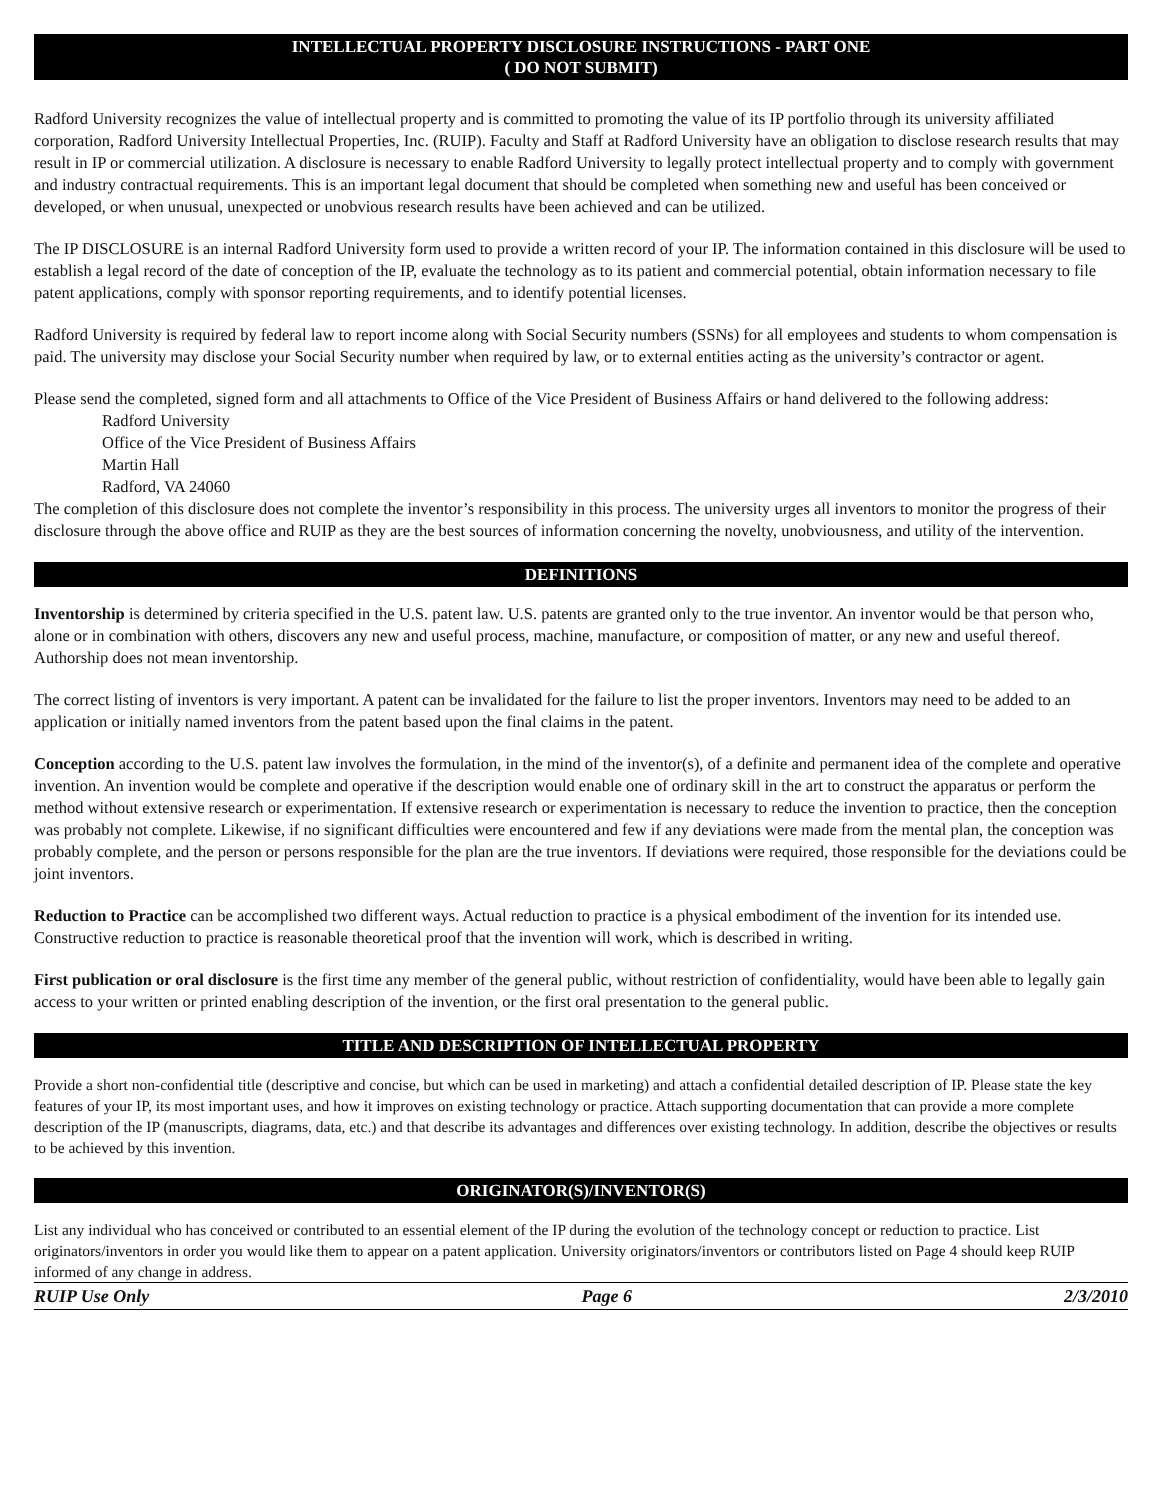INTELLECTUAL PROPERTY DISCLOSURE INSTRUCTIONS - PART ONE
( DO NOT SUBMIT)
Radford University recognizes the value of intellectual property and is committed to promoting the value of its IP portfolio through its university affiliated corporation, Radford University Intellectual Properties, Inc. (RUIP). Faculty and Staff at Radford University have an obligation to disclose research results that may result in IP or commercial utilization. A disclosure is necessary to enable Radford University to legally protect intellectual property and to comply with government and industry contractual requirements. This is an important legal document that should be completed when something new and useful has been conceived or developed, or when unusual, unexpected or unobvious research results have been achieved and can be utilized.
The IP DISCLOSURE is an internal Radford University form used to provide a written record of your IP. The information contained in this disclosure will be used to establish a legal record of the date of conception of the IP, evaluate the technology as to its patient and commercial potential, obtain information necessary to file patent applications, comply with sponsor reporting requirements, and to identify potential licenses.
Radford University is required by federal law to report income along with Social Security numbers (SSNs) for all employees and students to whom compensation is paid. The university may disclose your Social Security number when required by law, or to external entities acting as the university’s contractor or agent.
Please send the completed, signed form and all attachments to Office of the Vice President of Business Affairs or hand delivered to the following address:
Radford University
Office of the Vice President of Business Affairs
Martin Hall
Radford, VA 24060
The completion of this disclosure does not complete the inventor’s responsibility in this process. The university urges all inventors to monitor the progress of their disclosure through the above office and RUIP as they are the best sources of information concerning the novelty, unobviousness, and utility of the intervention.
DEFINITIONS
Inventorship is determined by criteria specified in the U.S. patent law. U.S. patents are granted only to the true inventor. An inventor would be that person who, alone or in combination with others, discovers any new and useful process, machine, manufacture, or composition of matter, or any new and useful thereof. Authorship does not mean inventorship.
The correct listing of inventors is very important. A patent can be invalidated for the failure to list the proper inventors. Inventors may need to be added to an application or initially named inventors from the patent based upon the final claims in the patent.
Conception according to the U.S. patent law involves the formulation, in the mind of the inventor(s), of a definite and permanent idea of the complete and operative invention. An invention would be complete and operative if the description would enable one of ordinary skill in the art to construct the apparatus or perform the method without extensive research or experimentation. If extensive research or experimentation is necessary to reduce the invention to practice, then the conception was probably not complete. Likewise, if no significant difficulties were encountered and few if any deviations were made from the mental plan, the conception was probably complete, and the person or persons responsible for the plan are the true inventors. If deviations were required, those responsible for the deviations could be joint inventors.
Reduction to Practice can be accomplished two different ways. Actual reduction to practice is a physical embodiment of the invention for its intended use. Constructive reduction to practice is reasonable theoretical proof that the invention will work, which is described in writing.
First publication or oral disclosure is the first time any member of the general public, without restriction of confidentiality, would have been able to legally gain access to your written or printed enabling description of the invention, or the first oral presentation to the general public.
TITLE AND DESCRIPTION OF INTELLECTUAL PROPERTY
Provide a short non-confidential title (descriptive and concise, but which can be used in marketing) and attach a confidential detailed description of IP. Please state the key features of your IP, its most important uses, and how it improves on existing technology or practice. Attach supporting documentation that can provide a more complete description of the IP (manuscripts, diagrams, data, etc.) and that describe its advantages and differences over existing technology. In addition, describe the objectives or results to be achieved by this invention.
ORIGINATOR(S)/INVENTOR(S)
List any individual who has conceived or contributed to an essential element of the IP during the evolution of the technology concept or reduction to practice. List originators/inventors in order you would like them to appear on a patent application. University originators/inventors or contributors listed on Page 4 should keep RUIP informed of any change in address.
RUIP Use Only Page 6 2/3/2010